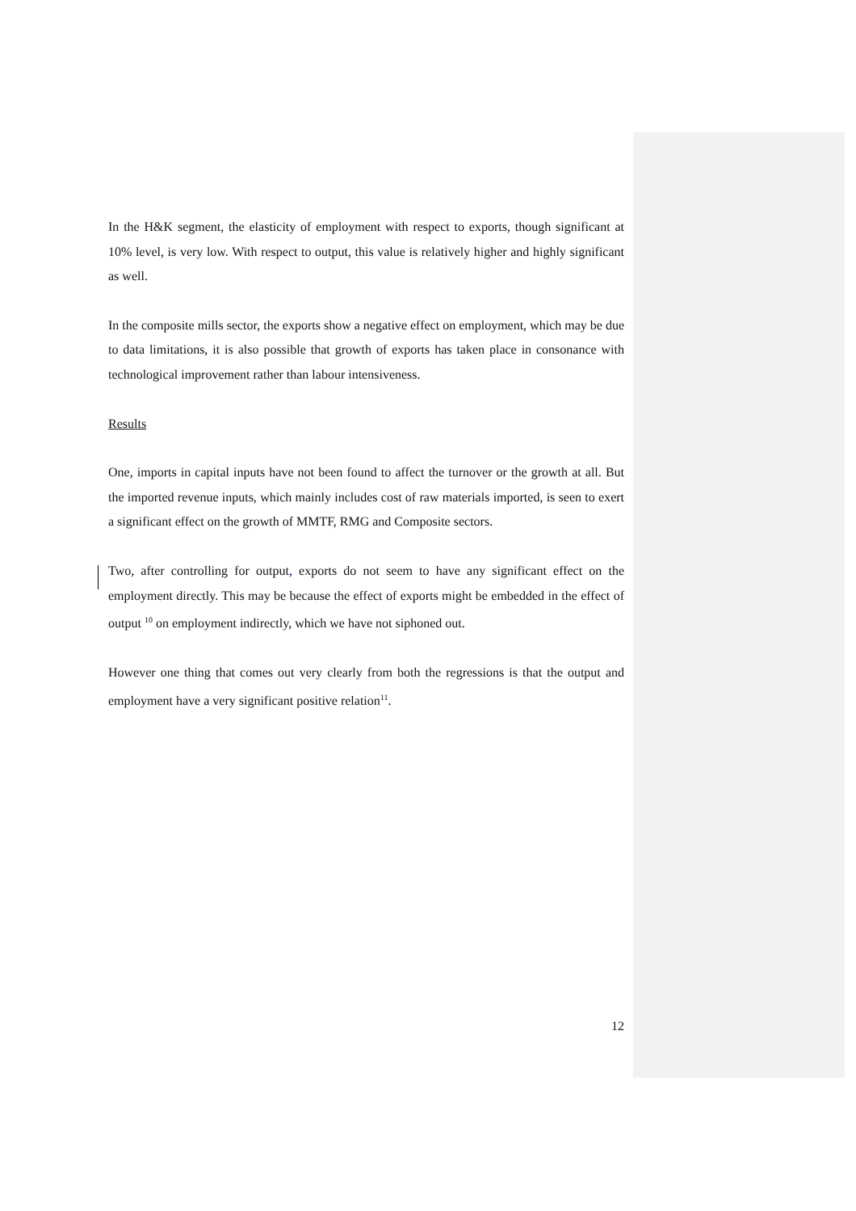In the H&K segment, the elasticity of employment with respect to exports, though significant at 10% level, is very low. With respect to output, this value is relatively higher and highly significant as well.
In the composite mills sector, the exports show a negative effect on employment, which may be due to data limitations, it is also possible that growth of exports has taken place in consonance with technological improvement rather than labour intensiveness.
Results
One, imports in capital inputs have not been found to affect the turnover or the growth at all. But the imported revenue inputs, which mainly includes cost of raw materials imported, is seen to exert a significant effect on the growth of MMTF, RMG and Composite sectors.
Two, after controlling for output, exports do not seem to have any significant effect on the employment directly. This may be because the effect of exports might be embedded in the effect of output <sup>10</sup> on employment indirectly, which we have not siphoned out.
However one thing that comes out very clearly from both the regressions is that the output and employment have a very significant positive relation<sup>11</sup>.
12